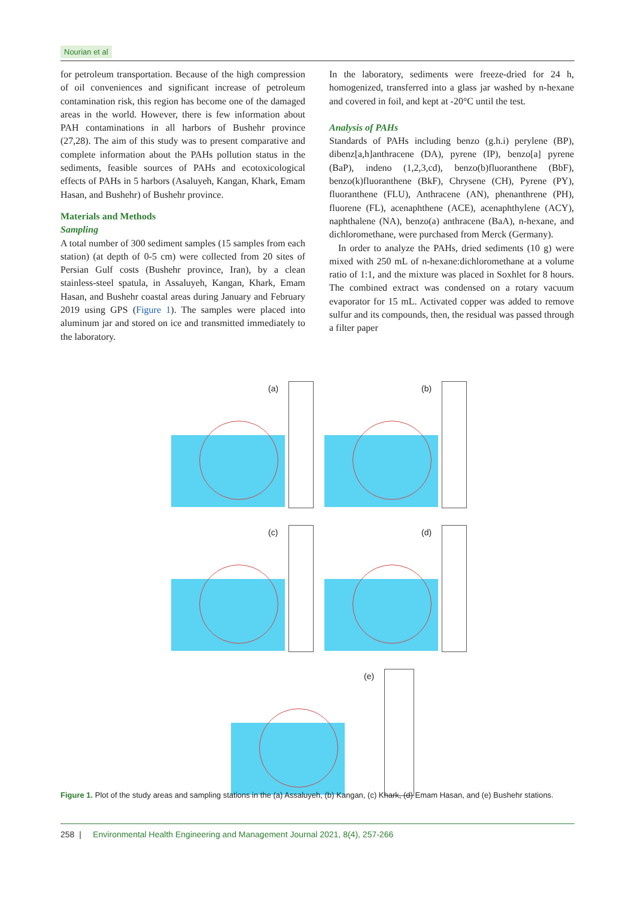Nourian et al
for petroleum transportation. Because of the high compression of oil conveniences and significant increase of petroleum contamination risk, this region has become one of the damaged areas in the world. However, there is few information about PAH contaminations in all harbors of Bushehr province (27,28). The aim of this study was to present comparative and complete information about the PAHs pollution status in the sediments, feasible sources of PAHs and ecotoxicological effects of PAHs in 5 harbors (Asaluyeh, Kangan, Khark, Emam Hasan, and Bushehr) of Bushehr province.
Materials and Methods
Sampling
A total number of 300 sediment samples (15 samples from each station) (at depth of 0-5 cm) were collected from 20 sites of Persian Gulf costs (Bushehr province, Iran), by a clean stainless-steel spatula, in Assaluyeh, Kangan, Khark, Emam Hasan, and Bushehr coastal areas during January and February 2019 using GPS (Figure 1). The samples were placed into aluminum jar and stored on ice and transmitted immediately to the laboratory.
In the laboratory, sediments were freeze-dried for 24 h, homogenized, transferred into a glass jar washed by n-hexane and covered in foil, and kept at -20°C until the test.
Analysis of PAHs
Standards of PAHs including benzo (g.h.i) perylene (BP), dibenz[a,h]anthracene (DA), pyrene (IP), benzo[a] pyrene (BaP), indeno (1,2,3,cd), benzo(b)fluoranthene (BbF), benzo(k)fluoranthene (BkF), Chrysene (CH), Pyrene (PY), fluoranthene (FLU), Anthracene (AN), phenanthrene (PH), fluorene (FL), acenaphthene (ACE), acenaphthylene (ACY), naphthalene (NA), benzo(a) anthracene (BaA), n-hexane, and dichloromethane, were purchased from Merck (Germany).
In order to analyze the PAHs, dried sediments (10 g) were mixed with 250 mL of n-hexane:dichloromethane at a volume ratio of 1:1, and the mixture was placed in Soxhlet for 8 hours. The combined extract was condensed on a rotary vacuum evaporator for 15 mL. Activated copper was added to remove sulfur and its compounds, then, the residual was passed through a filter paper
(a)
(b)
(c)
(d)
(e)
Figure 1. Plot of the study areas and sampling stations in the (a) Assaluyeh, (b) Kangan, (c) Khark, (d) Emam Hasan, and (e) Bushehr stations.
258 | Environmental Health Engineering and Management Journal 2021, 8(4), 257-266